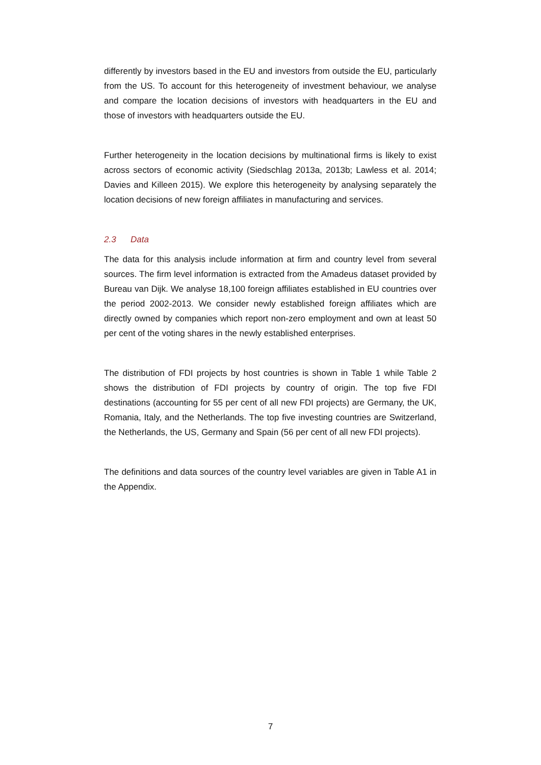differently by investors based in the EU and investors from outside the EU, particularly from the US. To account for this heterogeneity of investment behaviour, we analyse and compare the location decisions of investors with headquarters in the EU and those of investors with headquarters outside the EU.
Further heterogeneity in the location decisions by multinational firms is likely to exist across sectors of economic activity (Siedschlag 2013a, 2013b; Lawless et al. 2014; Davies and Killeen 2015). We explore this heterogeneity by analysing separately the location decisions of new foreign affiliates in manufacturing and services.
2.3 Data
The data for this analysis include information at firm and country level from several sources. The firm level information is extracted from the Amadeus dataset provided by Bureau van Dijk. We analyse 18,100 foreign affiliates established in EU countries over the period 2002-2013. We consider newly established foreign affiliates which are directly owned by companies which report non-zero employment and own at least 50 per cent of the voting shares in the newly established enterprises.
The distribution of FDI projects by host countries is shown in Table 1 while Table 2 shows the distribution of FDI projects by country of origin. The top five FDI destinations (accounting for 55 per cent of all new FDI projects) are Germany, the UK, Romania, Italy, and the Netherlands. The top five investing countries are Switzerland, the Netherlands, the US, Germany and Spain (56 per cent of all new FDI projects).
The definitions and data sources of the country level variables are given in Table A1 in the Appendix.
7